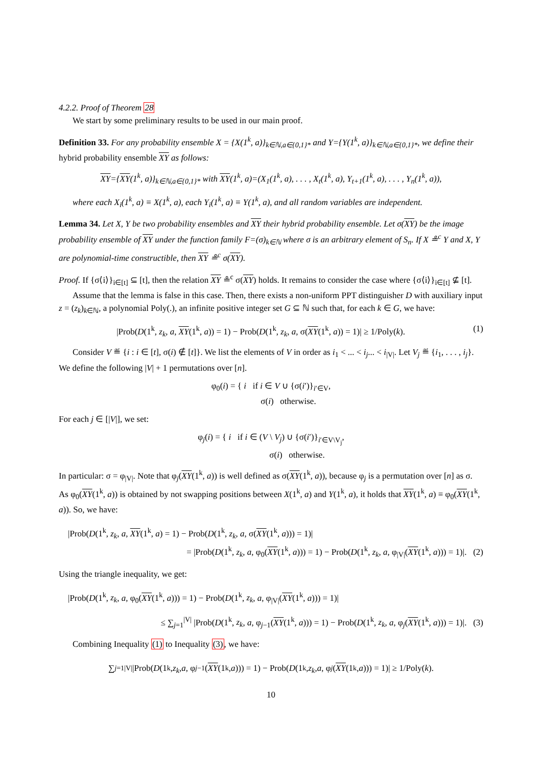4.2.2. Proof of Theorem 28
We start by some preliminary results to be used in our main proof.
Definition 33. For any probability ensemble X = {X(1<sup>k</sup>, a)}<sub>k∈ℕ,a∈{0,1}*</sub> and Y={Y(1<sup>k</sup>, a)}<sub>k∈ℕ,a∈{0,1}*</sub>, we define their hybrid probability ensemble XY as follows:
XY={XY(1<sup>k</sup>, a)}<sub>k∈ℕ,a∈{0,1}*</sub> with XY(1<sup>k</sup>, a)=(X<sub>1</sub>(1<sup>k</sup>, a), . . . , X<sub>t</sub>(1<sup>k</sup>, a), Y<sub>t+1</sub>(1<sup>k</sup>, a), . . . , Y<sub>n</sub>(1<sup>k</sup>, a)),
where each X<sub>i</sub>(1<sup>k</sup>, a) ≡ X(1<sup>k</sup>, a), each Y<sub>i</sub>(1<sup>k</sup>, a) ≡ Y(1<sup>k</sup>, a), and all random variables are independent.
Lemma 34. Let X, Y be two probability ensembles and XY their hybrid probability ensemble. Let σ(XY) be the image probability ensemble of XY under the function family F=(σ)<sub>k∈ℕ</sub> where σ is an arbitrary element of S<sub>n</sub>. If X ≗<sup>c</sup> Y and X, Y are polynomial-time constructible, then XY ≗<sup>c</sup> σ(XY).
Proof. If {σ⟨i⟩}<sub>i∈[t]</sub> ⊆ [t], then the relation XY ≗<sup>c</sup> σ(XY) holds. It remains to consider the case where {σ⟨i⟩}<sub>i∈[t]</sub> ⊈ [t].
Assume that the lemma is false in this case. Then, there exists a non-uniform PPT distinguisher D with auxiliary input z = (z<sub>k</sub>)<sub>k∈ℕ</sub>, a polynomial Poly(.), an infinite positive integer set G ⊆ ℕ such that, for each k ∈ G, we have:
|Prob(D(1<sup>k</sup>, z<sub>k</sub>, a, XY(1<sup>k</sup>, a)) = 1) − Prob(D(1<sup>k</sup>, z<sub>k</sub>, a, σ(XY(1<sup>k</sup>, a)) = 1)| ≥ 1/Poly(k). (1)
Consider V ≝ {i : i ∈ [t], σ(i) ∉ [t]}. We list the elements of V in order as i<sub>1</sub> < ... < i<sub>j</sub>... < i<sub>|V|</sub>. Let V<sub>j</sub> ≝ {i<sub>1</sub>, . . . , i<sub>j</sub>}. We define the following |V| + 1 permutations over [n].
φ<sub>0</sub>(i) = { i if i ∈ V ∪ {σ(i′)}<sub>i′∈V</sub>,
σ(i) otherwise.
For each j ∈ [|V|], we set:
φ<sub>j</sub>(i) = { i if i ∈ (V \ V<sub>j</sub>) ∪ {σ(i′)}<sub>i′∈V\V<sub>j</sub></sub>,
σ(i) otherwise.
In particular: σ = φ<sub>|V|</sub>. Note that φ<sub>j</sub>(XY(1<sup>k</sup>, a)) is well defined as σ(XY(1<sup>k</sup>, a)), because φ<sub>j</sub> is a permutation over [n] as σ. As φ<sub>0</sub>(XY(1<sup>k</sup>, a)) is obtained by not swapping positions between X(1<sup>k</sup>, a) and Y(1<sup>k</sup>, a), it holds that XY(1<sup>k</sup>, a) ≡ φ<sub>0</sub>(XY(1<sup>k</sup>, a)). So, we have:
|Prob(D(1<sup>k</sup>, z<sub>k</sub>, a, XY(1<sup>k</sup>, a) = 1) − Prob(D(1<sup>k</sup>, z<sub>k</sub>, a, σ(XY(1<sup>k</sup>, a))) = 1)|
= |Prob(D(1<sup>k</sup>, z<sub>k</sub>, a, φ<sub>0</sub>(XY(1<sup>k</sup>, a))) = 1) − Prob(D(1<sup>k</sup>, z<sub>k</sub>, a, φ<sub>|V|</sub>(XY(1<sup>k</sup>, a))) = 1)|. (2)
Using the triangle inequality, we get:
|Prob(D(1<sup>k</sup>, z<sub>k</sub>, a, φ<sub>0</sub>(XY(1<sup>k</sup>, a))) = 1) − Prob(D(1<sup>k</sup>, z<sub>k</sub>, a, φ<sub>|V|</sub>(XY(1<sup>k</sup>, a))) = 1)|
≤ ∑<sub>j=1</sub><sup>|V|</sup> |Prob(D(1<sup>k</sup>, z<sub>k</sub>, a, φ<sub>j−1</sub>(XY(1<sup>k</sup>, a))) = 1) − Prob(D(1<sup>k</sup>, z<sub>k</sub>, a, φ<sub>j</sub>(XY(1<sup>k</sup>, a))) = 1)|. (3)
Combining Inequality (1) to Inequality (3), we have:
∑<sub>j=1</sub><sup>|V|</sup> |Prob(D (1<sup>k</sup>, z<sub>k</sub>, a, φ<sub>j−1</sub>(XY (1<sup>k</sup>, a))) = 1) − Prob(D (1<sup>k</sup>, z<sub>k</sub>, a, φ<sub>j</sub> (XY (1<sup>k</sup>, a))) = 1)| ≥ 1/Poly(k).
10